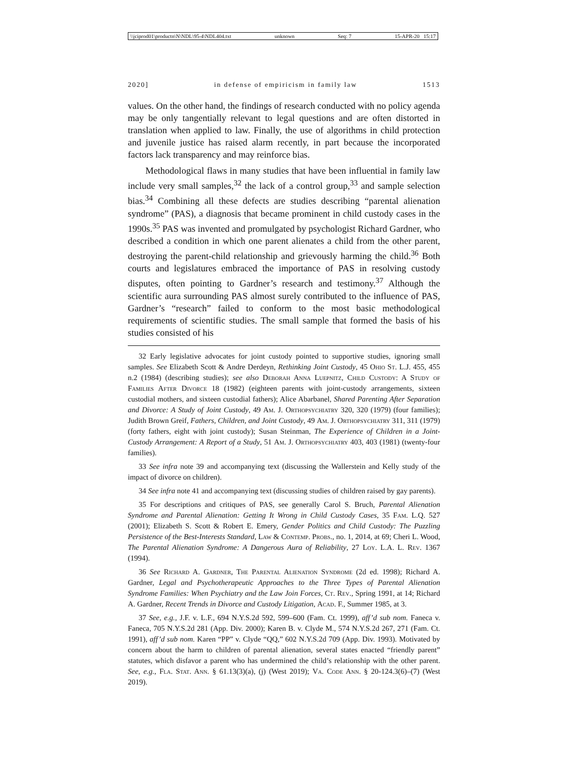\\jciprod01\productn\N\NDL\95-4\NDL404.txt unknown Seq: 7 15-APR-20 15:17
2020] in defense of empiricism in family law 1513
values. On the other hand, the findings of research conducted with no policy agenda may be only tangentially relevant to legal questions and are often distorted in translation when applied to law. Finally, the use of algorithms in child protection and juvenile justice has raised alarm recently, in part because the incorporated factors lack transparency and may reinforce bias.
Methodological flaws in many studies that have been influential in family law include very small samples,<sup>32</sup> the lack of a control group,<sup>33</sup> and sample selection bias.<sup>34</sup> Combining all these defects are studies describing “parental alienation syndrome” (PAS), a diagnosis that became prominent in child custody cases in the 1990s.<sup>35</sup> PAS was invented and promulgated by psychologist Richard Gardner, who described a condition in which one parent alienates a child from the other parent, destroying the parent-child relationship and grievously harming the child.<sup>36</sup> Both courts and legislatures embraced the importance of PAS in resolving custody disputes, often pointing to Gardner’s research and testimony.<sup>37</sup> Although the scientific aura surrounding PAS almost surely contributed to the influence of PAS, Gardner’s “research” failed to conform to the most basic methodological requirements of scientific studies. The small sample that formed the basis of his studies consisted of his
32 Early legislative advocates for joint custody pointed to supportive studies, ignoring small samples. See Elizabeth Scott & Andre Derdeyn, Rethinking Joint Custody, 45 Ohio St. L.J. 455, 455 n.2 (1984) (describing studies); see also Deborah Anna Luepnitz, Child Custody: A Study of Families After Divorce 18 (1982) (eighteen parents with joint-custody arrangements, sixteen custodial mothers, and sixteen custodial fathers); Alice Abarbanel, Shared Parenting After Separation and Divorce: A Study of Joint Custody, 49 Am. J. Orthopsychiatry 320, 320 (1979) (four families); Judith Brown Greif, Fathers, Children, and Joint Custody, 49 Am. J. Orthopsychiatry 311, 311 (1979) (forty fathers, eight with joint custody); Susan Steinman, The Experience of Children in a Joint-Custody Arrangement: A Report of a Study, 51 Am. J. Orthopsychiatry 403, 403 (1981) (twenty-four families).
33 See infra note 39 and accompanying text (discussing the Wallerstein and Kelly study of the impact of divorce on children).
34 See infra note 41 and accompanying text (discussing studies of children raised by gay parents).
35 For descriptions and critiques of PAS, see generally Carol S. Bruch, Parental Alienation Syndrome and Parental Alienation: Getting It Wrong in Child Custody Cases, 35 Fam. L.Q. 527 (2001); Elizabeth S. Scott & Robert E. Emery, Gender Politics and Child Custody: The Puzzling Persistence of the Best-Interests Standard, Law & Contemp. Probs., no. 1, 2014, at 69; Cheri L. Wood, The Parental Alienation Syndrome: A Dangerous Aura of Reliability, 27 Loy. L.A. L. Rev. 1367 (1994).
36 See Richard A. Gardner, The Parental Alienation Syndrome (2d ed. 1998); Richard A. Gardner, Legal and Psychotherapeutic Approaches to the Three Types of Parental Alienation Syndrome Families: When Psychiatry and the Law Join Forces, Ct. Rev., Spring 1991, at 14; Richard A. Gardner, Recent Trends in Divorce and Custody Litigation, Acad. F., Summer 1985, at 3.
37 See, e.g., J.F. v. L.F., 694 N.Y.S.2d 592, 599–600 (Fam. Ct. 1999), aff’d sub nom. Faneca v. Faneca, 705 N.Y.S.2d 281 (App. Div. 2000); Karen B. v. Clyde M., 574 N.Y.S.2d 267, 271 (Fam. Ct. 1991), aff’d sub nom. Karen “PP” v. Clyde “QQ,” 602 N.Y.S.2d 709 (App. Div. 1993). Motivated by concern about the harm to children of parental alienation, several states enacted “friendly parent” statutes, which disfavor a parent who has undermined the child’s relationship with the other parent. See, e.g., Fla. Stat. Ann. § 61.13(3)(a), (j) (West 2019); Va. Code Ann. § 20-124.3(6)–(7) (West 2019).